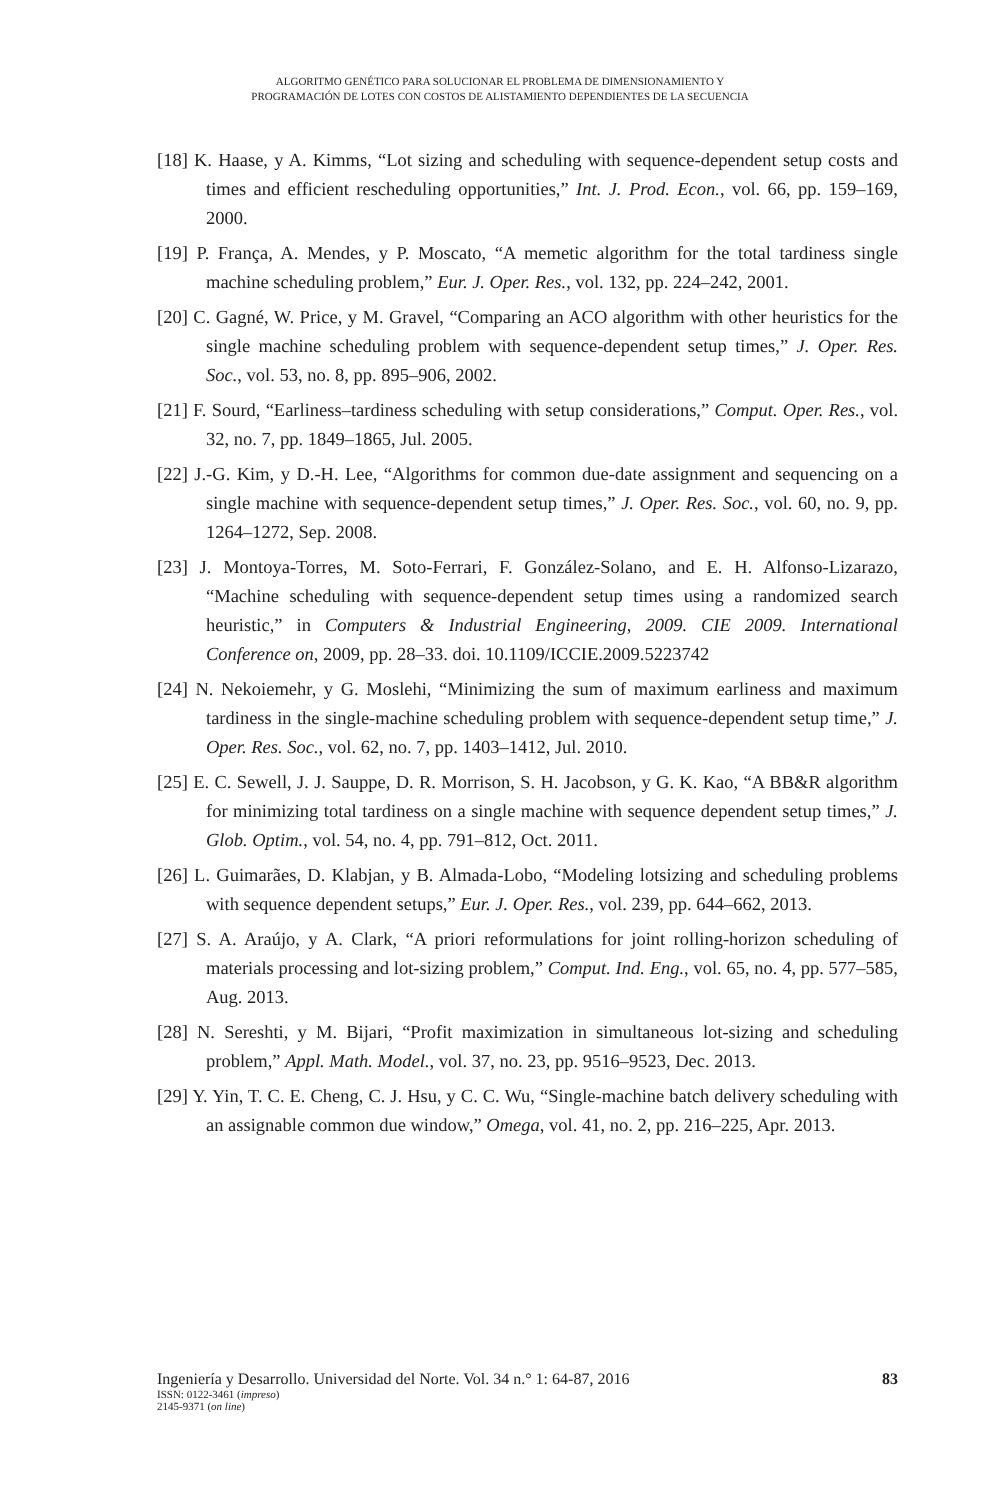ALGORITMO GENÉTICO PARA SOLUCIONAR EL PROBLEMA DE DIMENSIONAMIENTO Y
PROGRAMACIÓN DE LOTES CON COSTOS DE ALISTAMIENTO DEPENDIENTES DE LA SECUENCIA
[18] K. Haase, y A. Kimms, “Lot sizing and scheduling with sequence-dependent setup costs and times and efficient rescheduling opportunities,” Int. J. Prod. Econ., vol. 66, pp. 159–169, 2000.
[19] P. França, A. Mendes, y P. Moscato, “A memetic algorithm for the total tardiness single machine scheduling problem,” Eur. J. Oper. Res., vol. 132, pp. 224–242, 2001.
[20] C. Gagné, W. Price, y M. Gravel, “Comparing an ACO algorithm with other heuristics for the single machine scheduling problem with sequence-dependent setup times,” J. Oper. Res. Soc., vol. 53, no. 8, pp. 895–906, 2002.
[21] F. Sourd, “Earliness–tardiness scheduling with setup considerations,” Comput. Oper. Res., vol. 32, no. 7, pp. 1849–1865, Jul. 2005.
[22] J.-G. Kim, y D.-H. Lee, “Algorithms for common due-date assignment and sequencing on a single machine with sequence-dependent setup times,” J. Oper. Res. Soc., vol. 60, no. 9, pp. 1264–1272, Sep. 2008.
[23] J. Montoya-Torres, M. Soto-Ferrari, F. González-Solano, and E. H. Alfonso-Lizarazo, “Machine scheduling with sequence-dependent setup times using a randomized search heuristic,” in Computers & Industrial Engineering, 2009. CIE 2009. International Conference on, 2009, pp. 28–33. doi. 10.1109/ICCIE.2009.5223742
[24] N. Nekoiemehr, y G. Moslehi, “Minimizing the sum of maximum earliness and maximum tardiness in the single-machine scheduling problem with sequence-dependent setup time,” J. Oper. Res. Soc., vol. 62, no. 7, pp. 1403–1412, Jul. 2010.
[25] E. C. Sewell, J. J. Sauppe, D. R. Morrison, S. H. Jacobson, y G. K. Kao, “A BB&R algorithm for minimizing total tardiness on a single machine with sequence dependent setup times,” J. Glob. Optim., vol. 54, no. 4, pp. 791–812, Oct. 2011.
[26] L. Guimarães, D. Klabjan, y B. Almada-Lobo, “Modeling lotsizing and scheduling problems with sequence dependent setups,” Eur. J. Oper. Res., vol. 239, pp. 644–662, 2013.
[27] S. A. Araújo, y A. Clark, “A priori reformulations for joint rolling-horizon scheduling of materials processing and lot-sizing problem,” Comput. Ind. Eng., vol. 65, no. 4, pp. 577–585, Aug. 2013.
[28] N. Sereshti, y M. Bijari, “Profit maximization in simultaneous lot-sizing and scheduling problem,” Appl. Math. Model., vol. 37, no. 23, pp. 9516–9523, Dec. 2013.
[29] Y. Yin, T. C. E. Cheng, C. J. Hsu, y C. C. Wu, “Single-machine batch delivery scheduling with an assignable common due window,” Omega, vol. 41, no. 2, pp. 216–225, Apr. 2013.
Ingeniería y Desarrollo. Universidad del Norte. Vol. 34 n.° 1: 64-87, 2016
ISSN: 0122-3461 (impreso)
2145-9371 (on line)
83